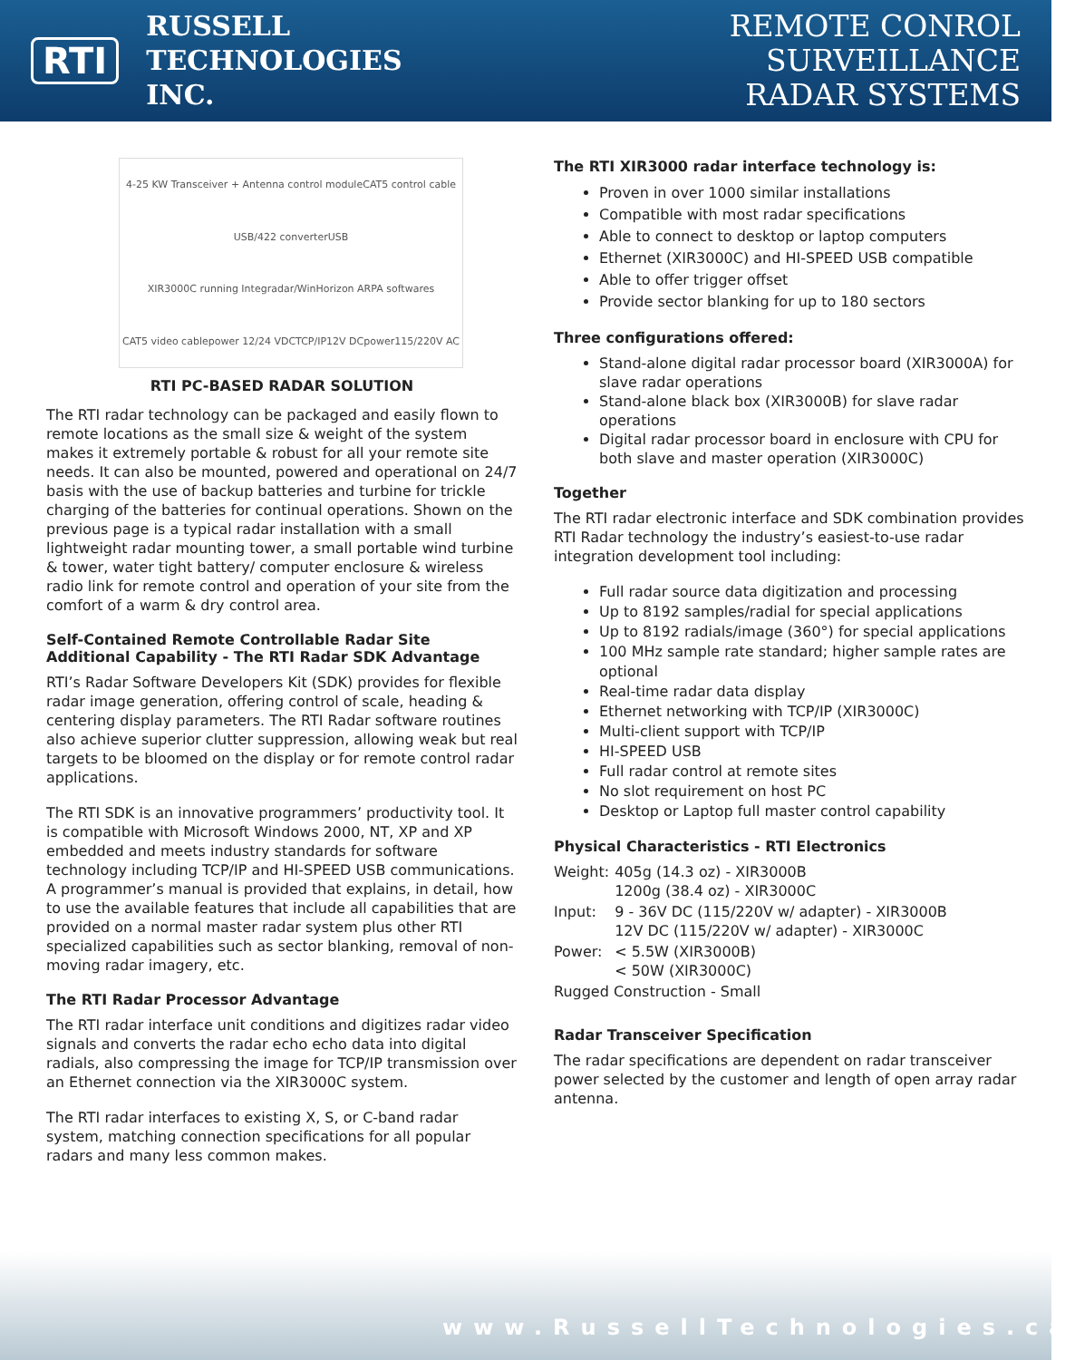RTI
RUSSELL
TECHNOLOGIES INC.
REMOTE CONROL SURVEILLANCE
RADAR SYSTEMS
4-25 KW Transceiver + Antenna control module CAT5 control cable USB/422 converter USB XIR3000C running Integradar/WinHorizon ARPA softwares CAT5 video cable power 12/24 VDC TCP/IP 12V DC power 115/220V AC
RTI PC-BASED RADAR SOLUTION
The RTI radar technology can be packaged and easily flown to remote locations as the small size & weight of the system makes it extremely portable & robust for all your remote site needs. It can also be mounted, powered and operational on 24/7 basis with the use of backup batteries and turbine for trickle charging of the batteries for continual operations. Shown on the previous page is a typical radar installation with a small lightweight radar mounting tower, a small portable wind turbine & tower, water tight battery/ computer enclosure & wireless radio link for remote control and operation of your site from the comfort of a warm & dry control area.
Self-Contained Remote Controllable Radar Site
Additional Capability - The RTI Radar SDK Advantage
RTI’s Radar Software Developers Kit (SDK) provides for flexible radar image generation, offering control of scale, heading & centering display parameters. The RTI Radar software routines also achieve superior clutter suppression, allowing weak but real targets to be bloomed on the display or for remote control radar applications.
The RTI SDK is an innovative programmers’ productivity tool. It is compatible with Microsoft Windows 2000, NT, XP and XP embedded and meets industry standards for software technology including TCP/IP and HI-SPEED USB communications. A programmer’s manual is provided that explains, in detail, how to use the available features that include all capabilities that are provided on a normal master radar system plus other RTI specialized capabilities such as sector blanking, removal of non-moving radar imagery, etc.
The RTI Radar Processor Advantage
The RTI radar interface unit conditions and digitizes radar video signals and converts the radar echo echo data into digital radials, also compressing the image for TCP/IP transmission over an Ethernet connection via the XIR3000C system.
The RTI radar interfaces to existing X, S, or C-band radar system, matching connection specifications for all popular radars and many less common makes.
The RTI XIR3000 radar interface technology is:
Proven in over 1000 similar installations
Compatible with most radar specifications
Able to connect to desktop or laptop computers
Ethernet (XIR3000C) and HI-SPEED USB compatible
Able to offer trigger offset
Provide sector blanking for up to 180 sectors
Three configurations offered:
Stand-alone digital radar processor board (XIR3000A) for slave radar operations
Stand-alone black box (XIR3000B) for slave radar operations
Digital radar processor board in enclosure with CPU for both slave and master operation (XIR3000C)
Together
The RTI radar electronic interface and SDK combination provides RTI Radar technology the industry’s easiest-to-use radar integration development tool including:
Full radar source data digitization and processing
Up to 8192 samples/radial for special applications
Up to 8192 radials/image (360°) for special applications
100 MHz sample rate standard; higher sample rates are optional
Real-time radar data display
Ethernet networking with TCP/IP (XIR3000C)
Multi-client support with TCP/IP
HI-SPEED USB
Full radar control at remote sites
No slot requirement on host PC
Desktop or Laptop full master control capability
Physical Characteristics - RTI Electronics
| Weight: | 405g (14.3 oz) - XIR3000B 1200g (38.4 oz) - XIR3000C |
| Input: | 9 - 36V DC (115/220V w/ adapter) - XIR3000B 12V DC (115/220V w/ adapter) - XIR3000C |
| Power: | < 5.5W (XIR3000B) < 50W (XIR3000C) |
| Rugged Construction - Small | |
Radar Transceiver Specification
The radar specifications are dependent on radar transceiver power selected by the customer and length of open array radar antenna.
www.RussellTechnologies.ca